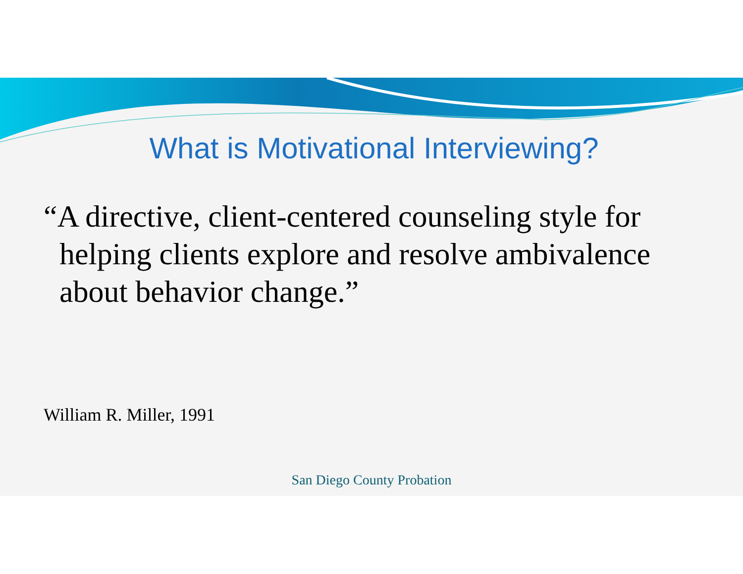What is Motivational Interviewing?
“A directive, client-centered counseling style for helping clients explore and resolve ambivalence about behavior change.”
William R. Miller, 1991
San Diego County Probation